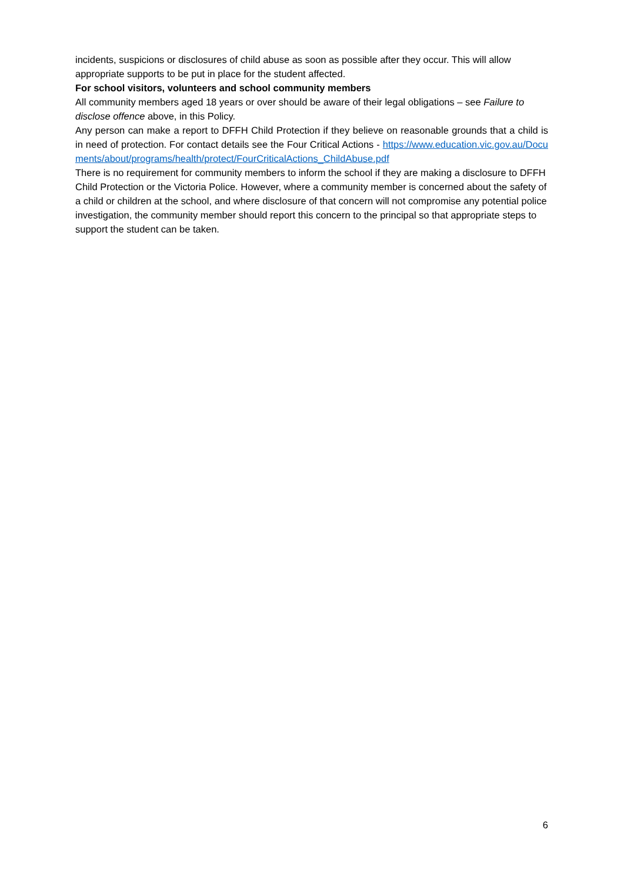incidents, suspicions or disclosures of child abuse as soon as possible after they occur. This will allow appropriate supports to be put in place for the student affected.
For school visitors, volunteers and school community members
All community members aged 18 years or over should be aware of their legal obligations – see Failure to disclose offence above, in this Policy.
Any person can make a report to DFFH Child Protection if they believe on reasonable grounds that a child is in need of protection. For contact details see the Four Critical Actions - https://www.education.vic.gov.au/Documents/about/programs/health/protect/FourCriticalActions_ChildAbuse.pdf
There is no requirement for community members to inform the school if they are making a disclosure to DFFH Child Protection or the Victoria Police. However, where a community member is concerned about the safety of a child or children at the school, and where disclosure of that concern will not compromise any potential police investigation, the community member should report this concern to the principal so that appropriate steps to support the student can be taken.
6